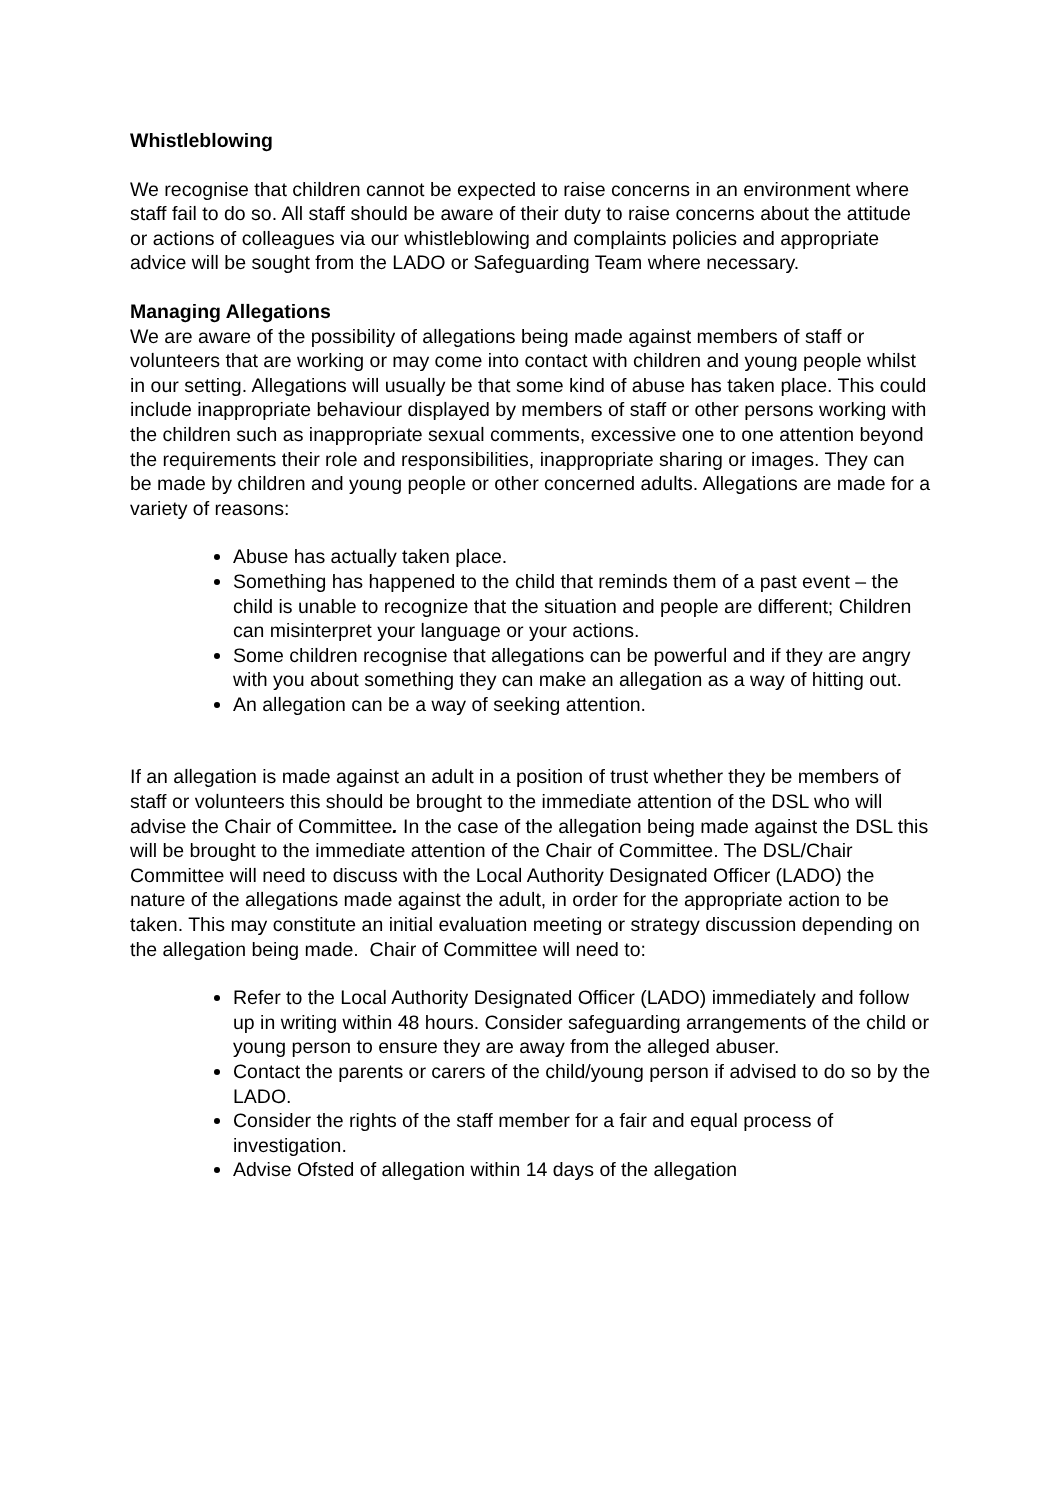Whistleblowing
We recognise that children cannot be expected to raise concerns in an environment where staff fail to do so. All staff should be aware of their duty to raise concerns about the attitude or actions of colleagues via our whistleblowing and complaints policies and appropriate advice will be sought from the LADO or Safeguarding Team where necessary.
Managing Allegations
We are aware of the possibility of allegations being made against members of staff or volunteers that are working or may come into contact with children and young people whilst in our setting. Allegations will usually be that some kind of abuse has taken place. This could include inappropriate behaviour displayed by members of staff or other persons working with the children such as inappropriate sexual comments, excessive one to one attention beyond the requirements their role and responsibilities, inappropriate sharing or images. They can be made by children and young people or other concerned adults. Allegations are made for a variety of reasons:
Abuse has actually taken place.
Something has happened to the child that reminds them of a past event – the child is unable to recognize that the situation and people are different; Children can misinterpret your language or your actions.
Some children recognise that allegations can be powerful and if they are angry with you about something they can make an allegation as a way of hitting out.
An allegation can be a way of seeking attention.
If an allegation is made against an adult in a position of trust whether they be members of staff or volunteers this should be brought to the immediate attention of the DSL who will advise the Chair of Committee. In the case of the allegation being made against the DSL this will be brought to the immediate attention of the Chair of Committee. The DSL/Chair Committee will need to discuss with the Local Authority Designated Officer (LADO) the nature of the allegations made against the adult, in order for the appropriate action to be taken. This may constitute an initial evaluation meeting or strategy discussion depending on the allegation being made. Chair of Committee will need to:
Refer to the Local Authority Designated Officer (LADO) immediately and follow up in writing within 48 hours. Consider safeguarding arrangements of the child or young person to ensure they are away from the alleged abuser.
Contact the parents or carers of the child/young person if advised to do so by the LADO.
Consider the rights of the staff member for a fair and equal process of investigation.
Advise Ofsted of allegation within 14 days of the allegation